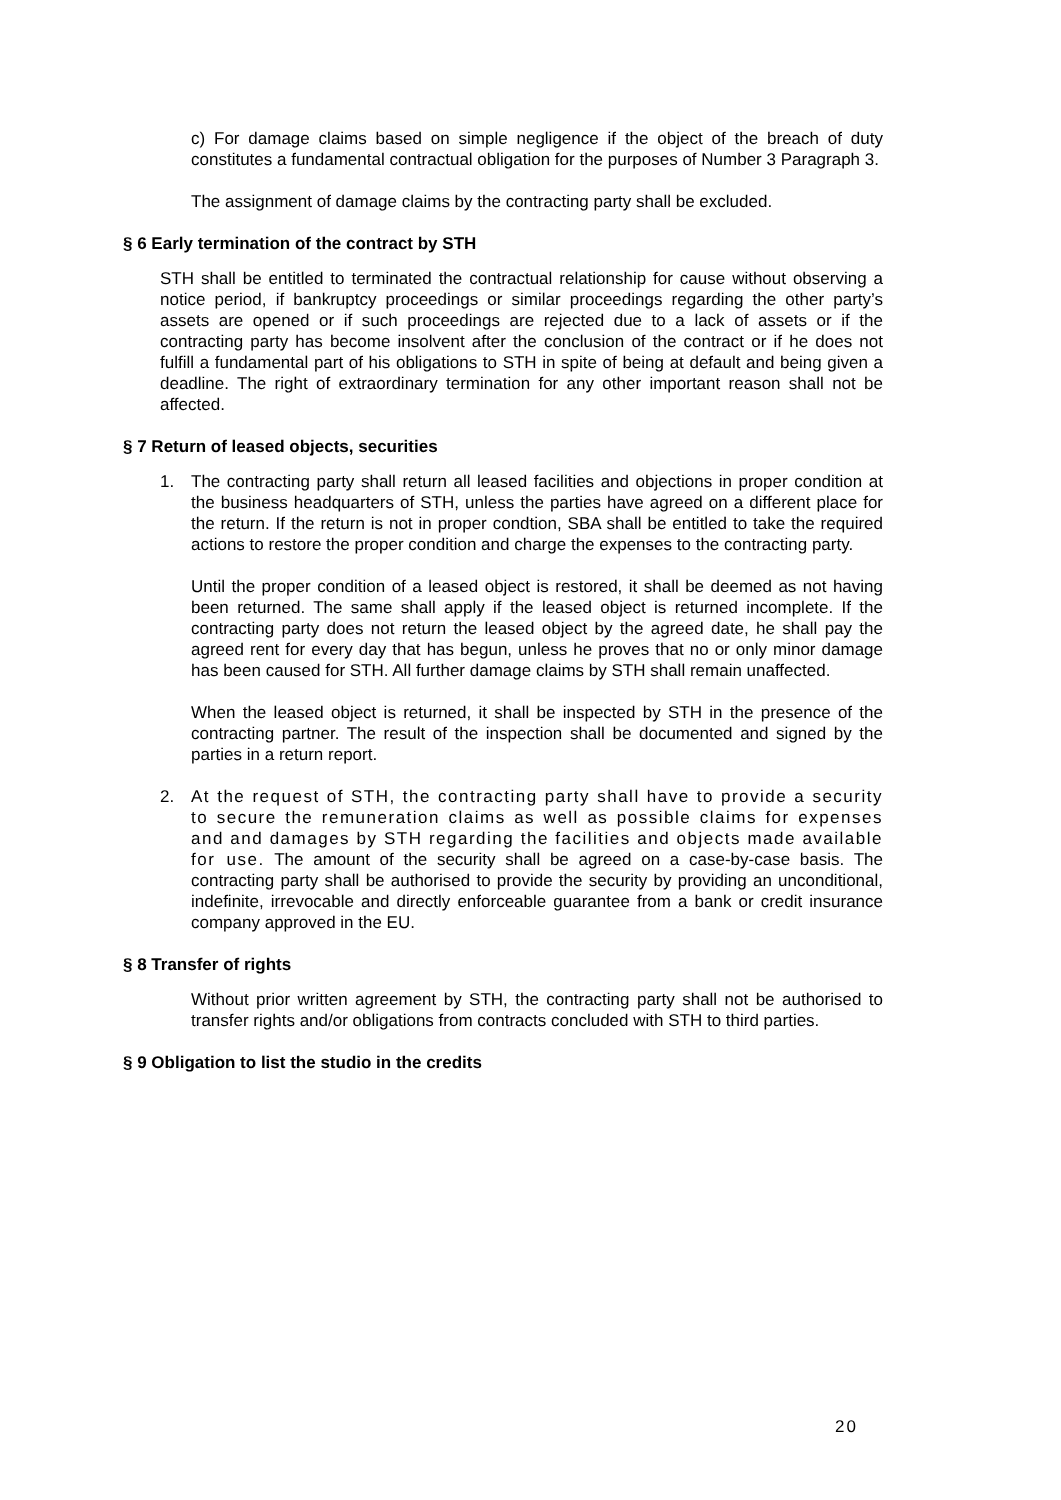c) For damage claims based on simple negligence if the object of the breach of duty constitutes a fundamental contractual obligation for the purposes of Number 3 Paragraph 3.
The assignment of damage claims by the contracting party shall be excluded.
§ 6 Early termination of the contract by STH
STH shall be entitled to terminated the contractual relationship for cause without observing a notice period, if bankruptcy proceedings or similar proceedings regarding the other party’s assets are opened or if such proceedings are rejected due to a lack of assets or if the contracting party has become insolvent after the conclusion of the contract or if he does not fulfill a fundamental part of his obligations to STH in spite of being at default and being given a deadline. The right of extraordinary termination for any other important reason shall not be affected.
§ 7 Return of leased objects, securities
1. The contracting party shall return all leased facilities and objections in proper condition at the business headquarters of STH, unless the parties have agreed on a different place for the return. If the return is not in proper condtion, SBA shall be entitled to take the required actions to restore the proper condition and charge the expenses to the contracting party.
Until the proper condition of a leased object is restored, it shall be deemed as not having been returned. The same shall apply if the leased object is returned incomplete. If the contracting party does not return the leased object by the agreed date, he shall pay the agreed rent for every day that has begun, unless he proves that no or only minor damage has been caused for STH. All further damage claims by STH shall remain unaffected.
When the leased object is returned, it shall be inspected by STH in the presence of the contracting partner. The result of the inspection shall be documented and signed by the parties in a return report.
2. At the request of STH, the contracting party shall have to provide a security to secure the remuneration claims as well as possible claims for expenses and and damages by STH regarding the facilities and objects made available for use. The amount of the security shall be agreed on a case-by-case basis. The contracting party shall be authorised to provide the security by providing an unconditional, indefinite, irrevocable and directly enforceable guarantee from a bank or credit insurance company approved in the EU.
§ 8 Transfer of rights
Without prior written agreement by STH, the contracting party shall not be authorised to transfer rights and/or obligations from contracts concluded with STH to third parties.
§ 9 Obligation to list the studio in the credits
20